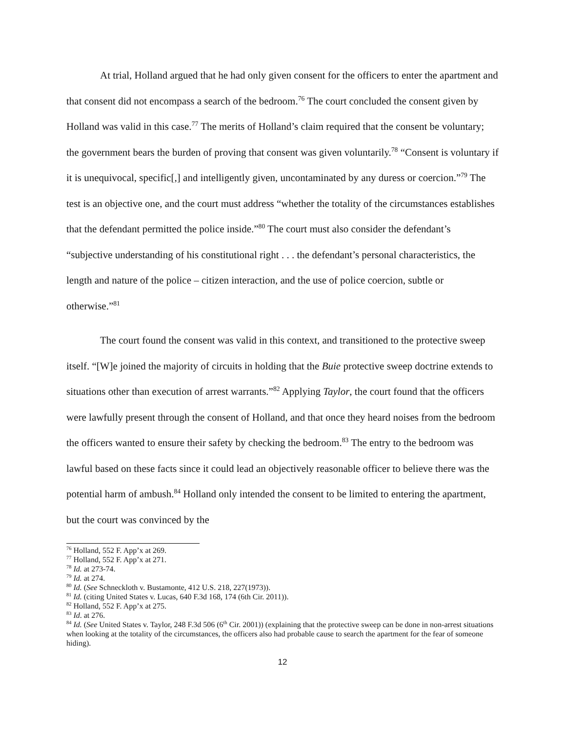At trial, Holland argued that he had only given consent for the officers to enter the apartment and that consent did not encompass a search of the bedroom.<sup>76</sup> The court concluded the consent given by Holland was valid in this case.<sup>77</sup> The merits of Holland’s claim required that the consent be voluntary; the government bears the burden of proving that consent was given voluntarily.<sup>78</sup> “Consent is voluntary if it is unequivocal, specific[,] and intelligently given, uncontaminated by any duress or coercion.”<sup>79</sup> The test is an objective one, and the court must address “whether the totality of the circumstances establishes that the defendant permitted the police inside.”<sup>80</sup> The court must also consider the defendant’s “subjective understanding of his constitutional right . . . the defendant’s personal characteristics, the length and nature of the police – citizen interaction, and the use of police coercion, subtle or otherwise.”<sup>81</sup>
The court found the consent was valid in this context, and transitioned to the protective sweep itself. “[W]e joined the majority of circuits in holding that the Buie protective sweep doctrine extends to situations other than execution of arrest warrants.”<sup>82</sup> Applying Taylor, the court found that the officers were lawfully present through the consent of Holland, and that once they heard noises from the bedroom the officers wanted to ensure their safety by checking the bedroom.<sup>83</sup> The entry to the bedroom was lawful based on these facts since it could lead an objectively reasonable officer to believe there was the potential harm of ambush.<sup>84</sup> Holland only intended the consent to be limited to entering the apartment, but the court was convinced by the
<sup>76</sup> Holland, 552 F. App’x at 269.
<sup>77</sup> Holland, 552 F. App’x at 271.
<sup>78</sup> Id. at 273-74.
<sup>79</sup> Id. at 274.
<sup>80</sup> Id. (See Schneckloth v. Bustamonte, 412 U.S. 218, 227(1973)).
<sup>81</sup> Id. (citing United States v. Lucas, 640 F.3d 168, 174 (6th Cir. 2011)).
<sup>82</sup> Holland, 552 F. App’x at 275.
<sup>83</sup> Id. at 276.
<sup>84</sup> Id. (See United States v. Taylor, 248 F.3d 506 (6<sup>th</sup> Cir. 2001)) (explaining that the protective sweep can be done in non-arrest situations when looking at the totality of the circumstances, the officers also had probable cause to search the apartment for the fear of someone hiding).
12